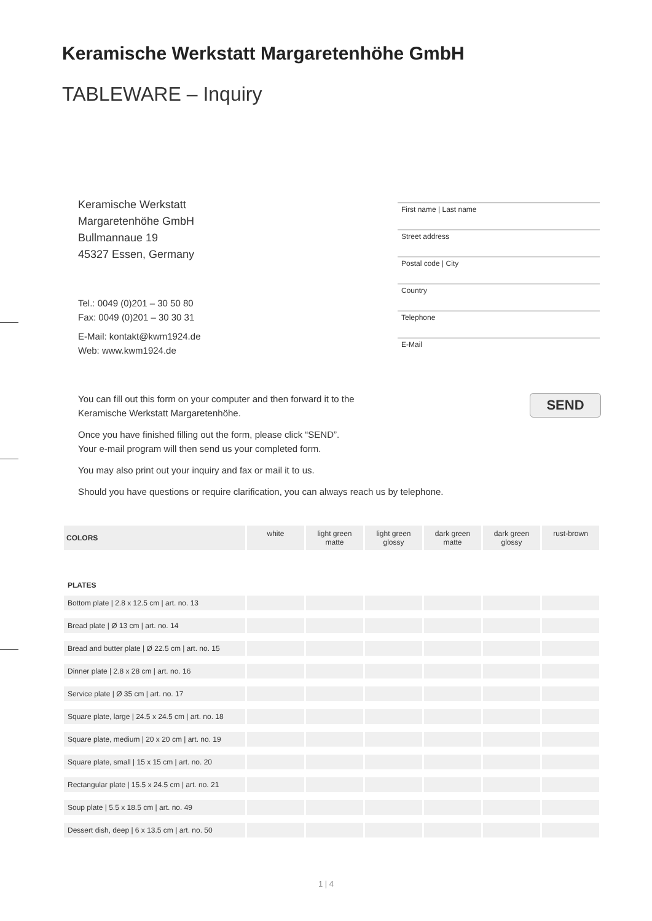Keramische Werkstatt Margaretenhöhe GmbH
TABLEWARE – Inquiry
Keramische Werkstatt
Margaretenhöhe GmbH
Bullmannaue 19
45327 Essen, Germany
Tel.: 0049 (0)201 – 30 50 80
Fax: 0049 (0)201 – 30 30 31
E-Mail: kontakt@kwm1924.de
Web: www.kwm1924.de
First name | Last name
Street address
Postal code | City
Country
Telephone
E-Mail
You can fill out this form on your computer and then forward it to the
Keramische Werkstatt Margaretenhöhe.
Once you have finished filling out the form, please click “SEND”.
Your e-mail program will then send us your completed form.
You may also print out your inquiry and fax or mail it to us.
Should you have questions or require clarification, you can always reach us by telephone.
SEND
| COLORS | white | light green matte | light green glossy | dark green matte | dark green glossy | rust-brown |
| --- | --- | --- | --- | --- | --- | --- |
| PLATES | | | | | | |
| Bottom plate / 2.8 x 12.5 cm / art. no. 13 | | | | | | |
| Bread plate / Ø 13 cm / art. no. 14 | | | | | | |
| Bread and butter plate / Ø 22.5 cm / art. no. 15 | | | | | | |
| Dinner plate / 2.8 x 28 cm / art. no. 16 | | | | | | |
| Service plate / Ø 35 cm / art. no. 17 | | | | | | |
| Square plate, large / 24.5 x 24.5 cm / art. no. 18 | | | | | | |
| Square plate, medium / 20 x 20 cm / art. no. 19 | | | | | | |
| Square plate, small / 15 x 15 cm / art. no. 20 | | | | | | |
| Rectangular plate / 15.5 x 24.5 cm / art. no. 21 | | | | | | |
| Soup plate / 5.5 x 18.5 cm / art. no. 49 | | | | | | |
| Dessert dish, deep / 6 x 13.5 cm / art. no. 50 | | | | | | |
1 | 4